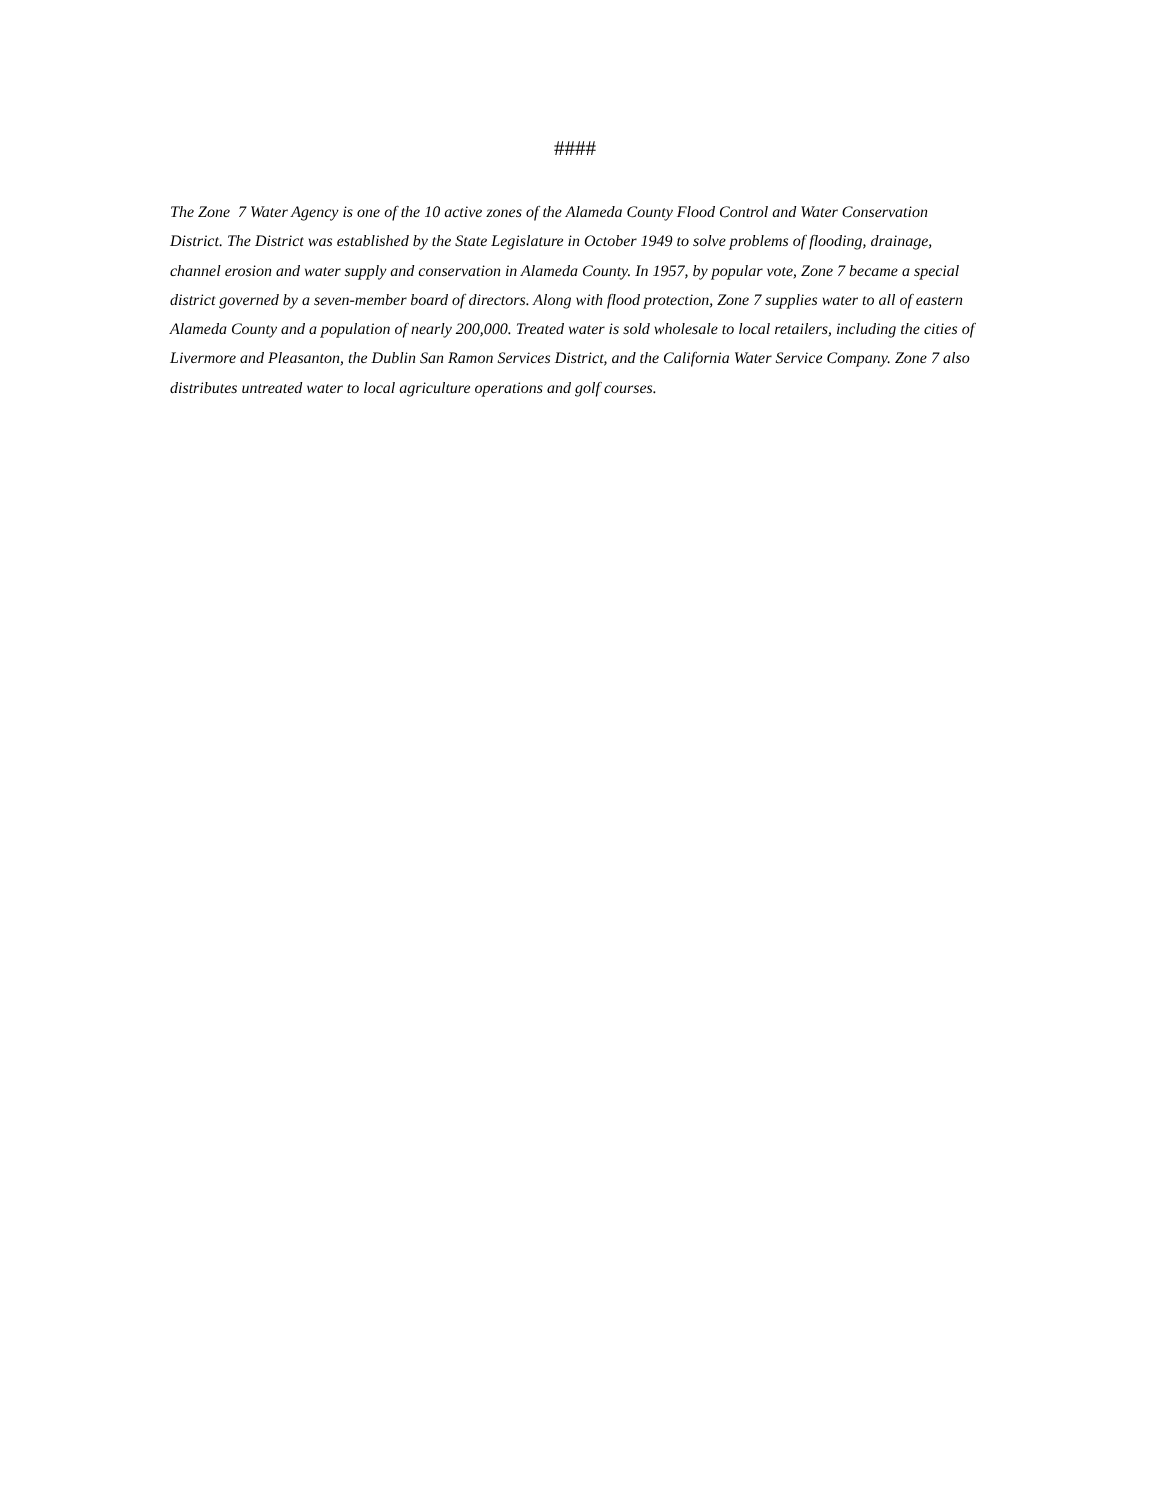####
The Zone 7 Water Agency is one of the 10 active zones of the Alameda County Flood Control and Water Conservation District. The District was established by the State Legislature in October 1949 to solve problems of flooding, drainage, channel erosion and water supply and conservation in Alameda County. In 1957, by popular vote, Zone 7 became a special district governed by a seven-member board of directors. Along with flood protection, Zone 7 supplies water to all of eastern Alameda County and a population of nearly 200,000. Treated water is sold wholesale to local retailers, including the cities of Livermore and Pleasanton, the Dublin San Ramon Services District, and the California Water Service Company. Zone 7 also distributes untreated water to local agriculture operations and golf courses.